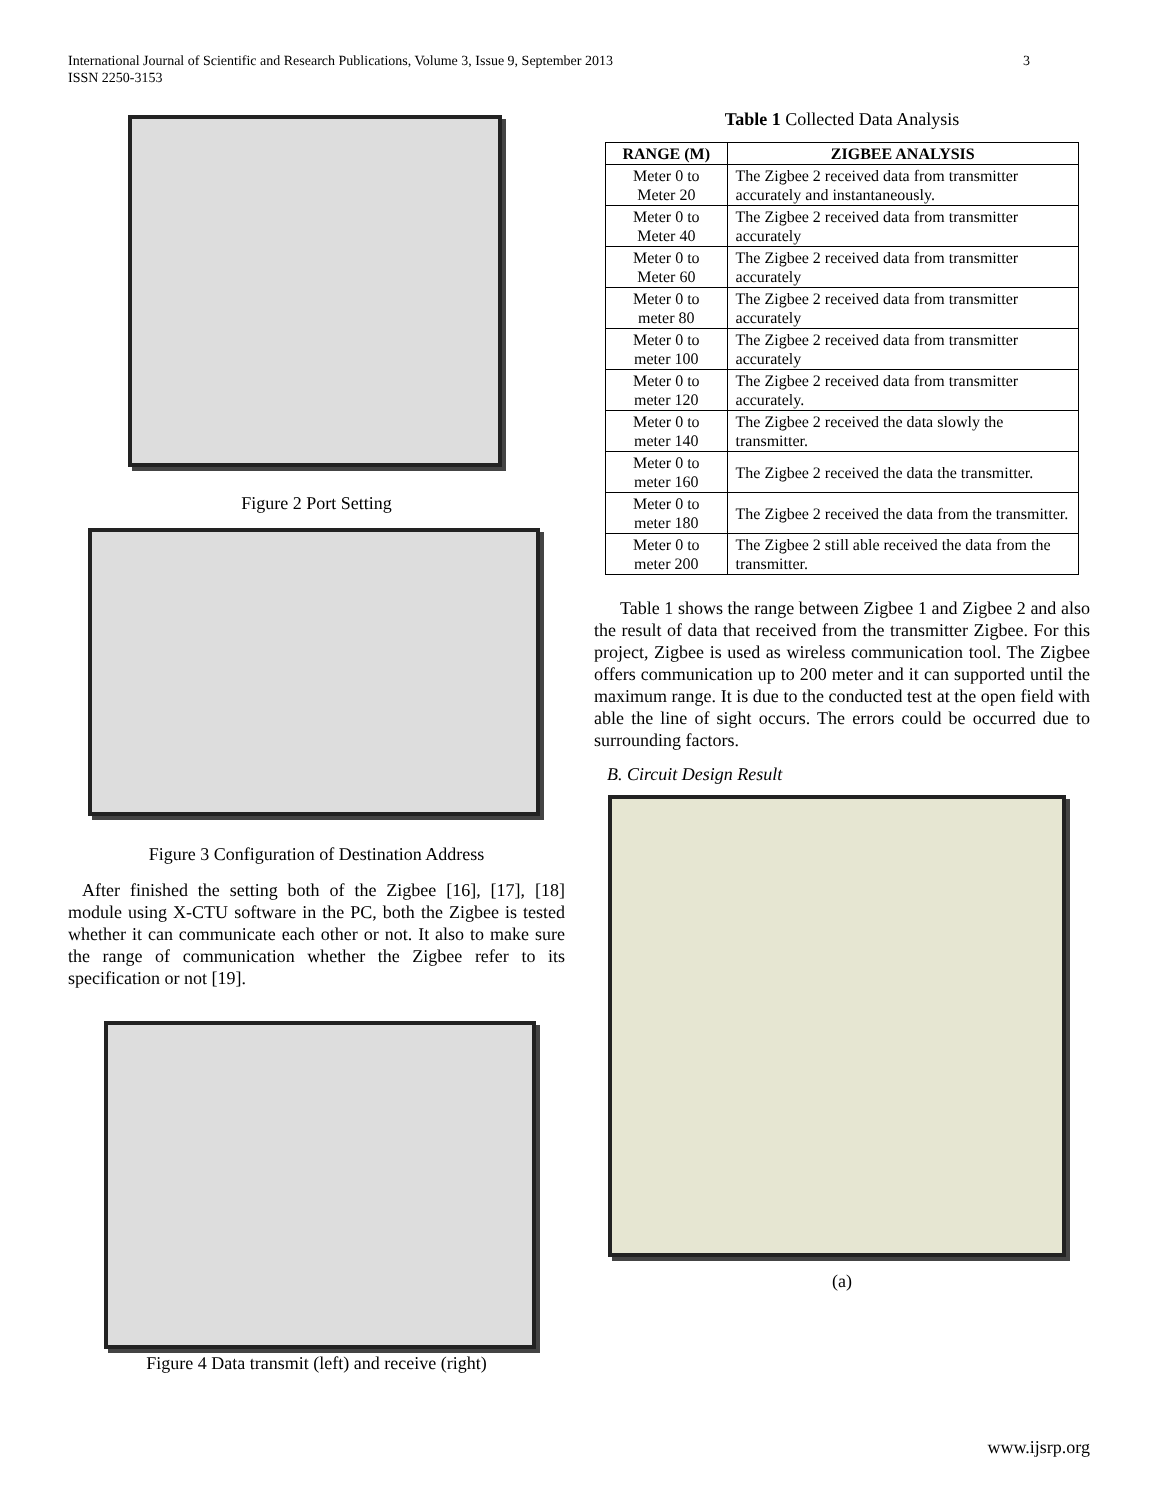International Journal of Scientific and Research Publications, Volume 3, Issue 9, September 2013
ISSN 2250-3153
3
Figure 2 Port Setting
Figure 3 Configuration of Destination Address
After finished the setting both of the Zigbee [16], [17], [18] module using X-CTU software in the PC, both the Zigbee is tested whether it can communicate each other or not. It also to make sure the range of communication whether the Zigbee refer to its specification or not [19].
Figure 4 Data transmit (left) and receive (right)
Table 1 Collected Data Analysis
| RANGE (M) | ZIGBEE ANALYSIS |
| --- | --- |
| Meter 0 to Meter 20 | The Zigbee 2 received data from transmitter accurately and instantaneously. |
| Meter 0 to Meter 40 | The Zigbee 2 received data from transmitter accurately |
| Meter 0 to Meter 60 | The Zigbee 2 received data from transmitter accurately |
| Meter 0 to meter 80 | The Zigbee 2 received data from transmitter accurately |
| Meter 0 to meter 100 | The Zigbee 2 received data from transmitter accurately |
| Meter 0 to meter 120 | The Zigbee 2 received data from transmitter accurately. |
| Meter 0 to meter 140 | The Zigbee 2 received the data slowly the transmitter. |
| Meter 0 to meter 160 | The Zigbee 2 received the data the transmitter. |
| Meter 0 to meter 180 | The Zigbee 2 received the data from the transmitter. |
| Meter 0 to meter 200 | The Zigbee 2 still able received the data from the transmitter. |
Table 1 shows the range between Zigbee 1 and Zigbee 2 and also the result of data that received from the transmitter Zigbee. For this project, Zigbee is used as wireless communication tool. The Zigbee offers communication up to 200 meter and it can supported until the maximum range. It is due to the conducted test at the open field with able the line of sight occurs. The errors could be occurred due to surrounding factors.
B. Circuit Design Result
(a)
www.ijsrp.org